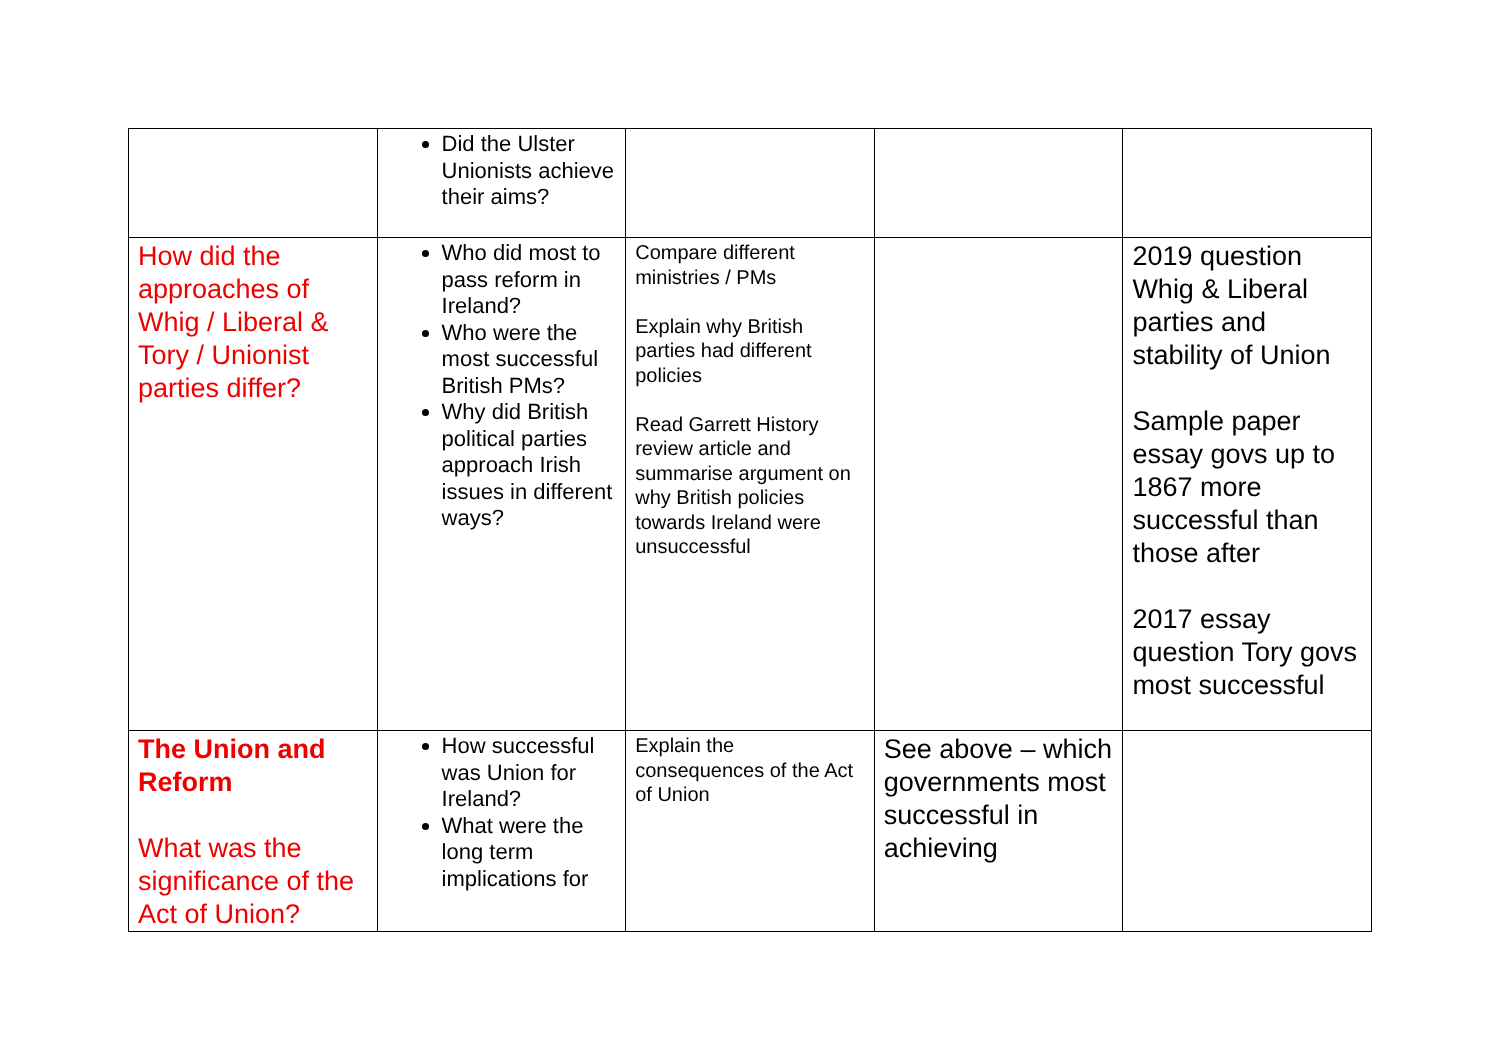| | Did the Ulster Unionists achieve their aims? | | | |
| How did the approaches of Whig / Liberal & Tory / Unionist parties differ? | Who did most to pass reform in Ireland? Who were the most successful British PMs? Why did British political parties approach Irish issues in different ways? | Compare different ministries / PMs Explain why British parties had different policies Read Garrett History review article and summarise argument on why British policies towards Ireland were unsuccessful | | 2019 question Whig & Liberal parties and stability of Union Sample paper essay govs up to 1867 more successful than those after 2017 essay question Tory govs most successful |
| The Union and Reform What was the significance of the Act of Union? | How successful was Union for Ireland? What were the long term implications for | Explain the consequences of the Act of Union | See above – which governments most successful in achieving | |